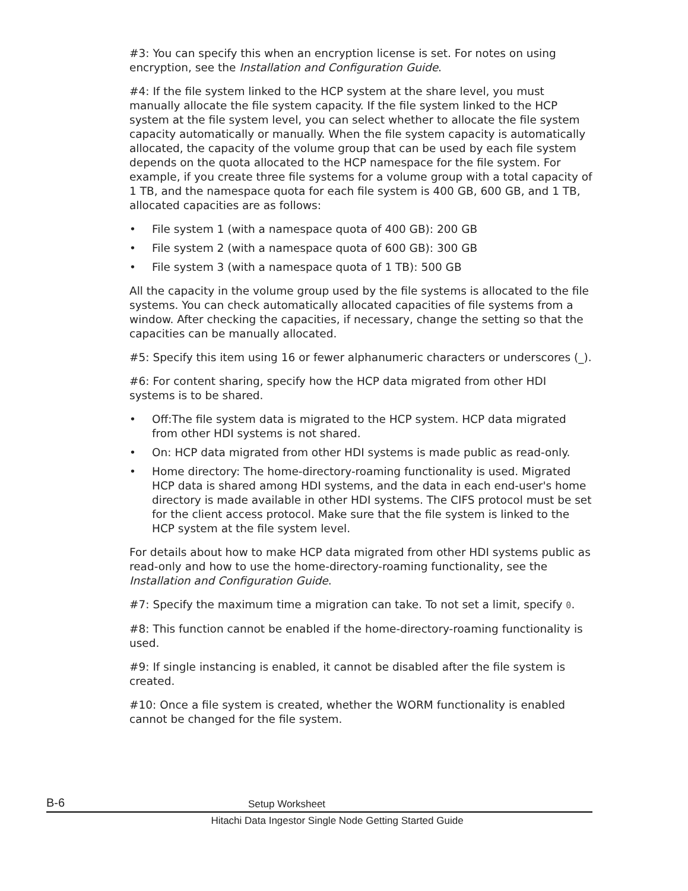#3: You can specify this when an encryption license is set. For notes on using encryption, see the Installation and Configuration Guide.
#4: If the file system linked to the HCP system at the share level, you must manually allocate the file system capacity. If the file system linked to the HCP system at the file system level, you can select whether to allocate the file system capacity automatically or manually. When the file system capacity is automatically allocated, the capacity of the volume group that can be used by each file system depends on the quota allocated to the HCP namespace for the file system. For example, if you create three file systems for a volume group with a total capacity of 1 TB, and the namespace quota for each file system is 400 GB, 600 GB, and 1 TB, allocated capacities are as follows:
• File system 1 (with a namespace quota of 400 GB): 200 GB
• File system 2 (with a namespace quota of 600 GB): 300 GB
• File system 3 (with a namespace quota of 1 TB): 500 GB
All the capacity in the volume group used by the file systems is allocated to the file systems. You can check automatically allocated capacities of file systems from a window. After checking the capacities, if necessary, change the setting so that the capacities can be manually allocated.
#5: Specify this item using 16 or fewer alphanumeric characters or underscores (_).
#6: For content sharing, specify how the HCP data migrated from other HDI systems is to be shared.
• Off:The file system data is migrated to the HCP system. HCP data migrated from other HDI systems is not shared.
• On: HCP data migrated from other HDI systems is made public as read-only.
• Home directory: The home-directory-roaming functionality is used. Migrated HCP data is shared among HDI systems, and the data in each end-user's home directory is made available in other HDI systems. The CIFS protocol must be set for the client access protocol. Make sure that the file system is linked to the HCP system at the file system level.
For details about how to make HCP data migrated from other HDI systems public as read-only and how to use the home-directory-roaming functionality, see the Installation and Configuration Guide.
#7: Specify the maximum time a migration can take. To not set a limit, specify 0.
#8: This function cannot be enabled if the home-directory-roaming functionality is used.
#9: If single instancing is enabled, it cannot be disabled after the file system is created.
#10: Once a file system is created, whether the WORM functionality is enabled cannot be changed for the file system.
B-6 Setup Worksheet
Hitachi Data Ingestor Single Node Getting Started Guide